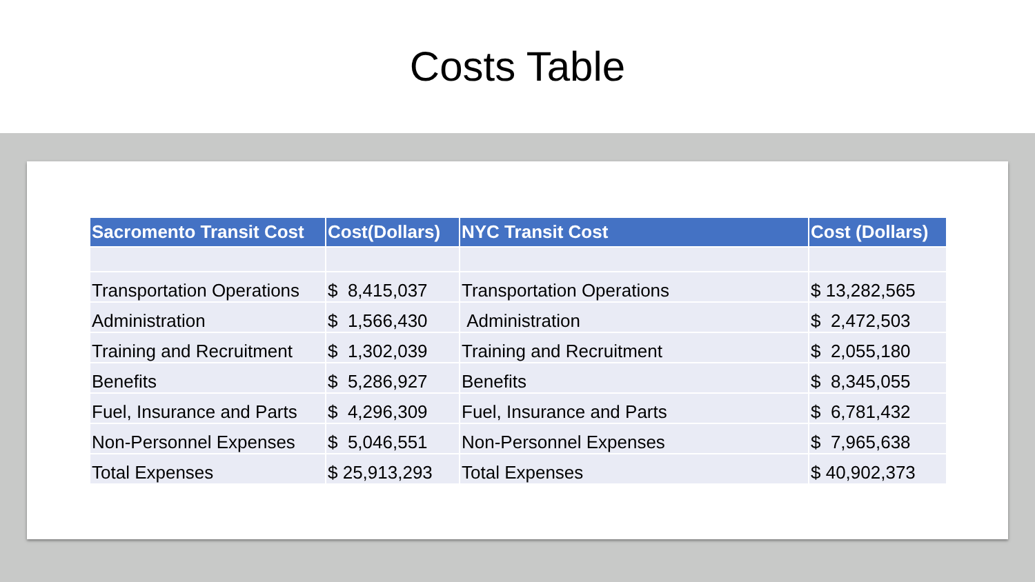Costs Table
| Sacromento Transit Cost | Cost(Dollars) | NYC Transit Cost | Cost (Dollars) |
| --- | --- | --- | --- |
| Transportation Operations | $ 8,415,037 | Transportation Operations | $ 13,282,565 |
| Administration | $ 1,566,430 | Administration | $ 2,472,503 |
| Training and Recruitment | $ 1,302,039 | Training and Recruitment | $ 2,055,180 |
| Benefits | $ 5,286,927 | Benefits | $ 8,345,055 |
| Fuel, Insurance and Parts | $ 4,296,309 | Fuel, Insurance and Parts | $ 6,781,432 |
| Non-Personnel Expenses | $ 5,046,551 | Non-Personnel Expenses | $ 7,965,638 |
| Total Expenses | $ 25,913,293 | Total Expenses | $ 40,902,373 |